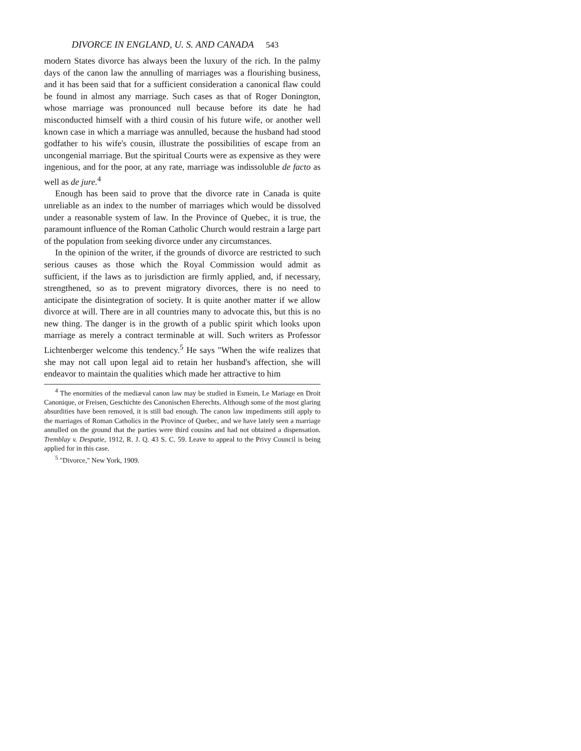DIVORCE IN ENGLAND, U. S. AND CANADA 543
modern States divorce has always been the luxury of the rich. In the palmy days of the canon law the annulling of marriages was a flourishing business, and it has been said that for a sufficient consideration a canonical flaw could be found in almost any marriage. Such cases as that of Roger Donington, whose marriage was pronounced null because before its date he had misconducted himself with a third cousin of his future wife, or another well known case in which a marriage was annulled, because the husband had stood godfather to his wife's cousin, illustrate the possibilities of escape from an uncongenial marriage. But the spiritual Courts were as expensive as they were ingenious, and for the poor, at any rate, marriage was indissoluble de facto as well as de jure.<sup>4</sup>
Enough has been said to prove that the divorce rate in Canada is quite unreliable as an index to the number of marriages which would be dissolved under a reasonable system of law. In the Province of Quebec, it is true, the paramount influence of the Roman Catholic Church would restrain a large part of the population from seeking divorce under any circumstances.
In the opinion of the writer, if the grounds of divorce are restricted to such serious causes as those which the Royal Commission would admit as sufficient, if the laws as to jurisdiction are firmly applied, and, if necessary, strengthened, so as to prevent migratory divorces, there is no need to anticipate the disintegration of society. It is quite another matter if we allow divorce at will. There are in all countries many to advocate this, but this is no new thing. The danger is in the growth of a public spirit which looks upon marriage as merely a contract terminable at will. Such writers as Professor Lichtenberger welcome this tendency.<sup>5</sup> He says "When the wife realizes that she may not call upon legal aid to retain her husband's affection, she will endeavor to maintain the qualities which made her attractive to him
<sup>4</sup> The enormities of the mediæval canon law may be studied in Esmein, Le Mariage en Droit Canonique, or Freisen, Geschichte des Canonischen Eherechts. Although some of the most glaring absurdities have been removed, it is still bad enough. The canon law impediments still apply to the marriages of Roman Catholics in the Province of Quebec, and we have lately seen a marriage annulled on the ground that the parties were third cousins and had not obtained a dispensation. Tremblay v. Despatie, 1912, R. J. Q. 43 S. C. 59. Leave to appeal to the Privy Council is being applied for in this case.
<sup>5</sup> "Divorce," New York, 1909.